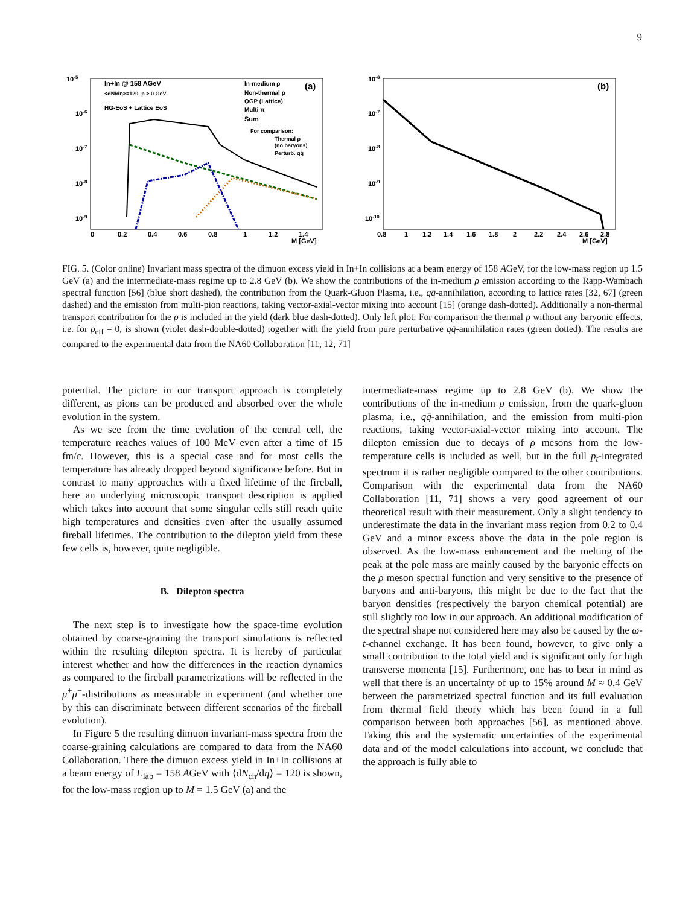9
10-5
10-6
10-7
10-8
10-9
0
0.2
0.4
0.6
0.8
1
1.2
1.4
M [GeV]
In+In @ 158 AGeV
<dN/dη>=120, p > 0 GeV
HG-EoS + Lattice EoS
In-medium ρ
Non-thermal ρ
QGP (Lattice)
Multi π
Sum
For comparison:
Thermal ρ
(no baryons)
Perturb. qq̄
(a)
10-6
10-7
10-8
10-9
10-10
0.8
1
1.2
1.4
1.6
1.8
2
2.2
2.4
2.6
2.8
M [GeV]
(b)
FIG. 5. (Color online) Invariant mass spectra of the dimuon excess yield in In+In collisions at a beam energy of 158 AGeV, for the low-mass region up 1.5 GeV (a) and the intermediate-mass regime up to 2.8 GeV (b). We show the contributions of the in-medium ρ emission according to the Rapp-Wambach spectral function [56] (blue short dashed), the contribution from the Quark-Gluon Plasma, i.e., qq̄-annihilation, according to lattice rates [32, 67] (green dashed) and the emission from multi-pion reactions, taking vector-axial-vector mixing into account [15] (orange dash-dotted). Additionally a non-thermal transport contribution for the ρ is included in the yield (dark blue dash-dotted). Only left plot: For comparison the thermal ρ without any baryonic effects, i.e. for ρ<sub>eff</sub> = 0, is shown (violet dash-double-dotted) together with the yield from pure perturbative qq̄-annihilation rates (green dotted). The results are compared to the experimental data from the NA60 Collaboration [11, 12, 71]
potential. The picture in our transport approach is completely different, as pions can be produced and absorbed over the whole evolution in the system.
As we see from the time evolution of the central cell, the temperature reaches values of 100 MeV even after a time of 15 fm/c. However, this is a special case and for most cells the temperature has already dropped beyond significance before. But in contrast to many approaches with a fixed lifetime of the fireball, here an underlying microscopic transport description is applied which takes into account that some singular cells still reach quite high temperatures and densities even after the usually assumed fireball lifetimes. The contribution to the dilepton yield from these few cells is, however, quite negligible.
B. Dilepton spectra
The next step is to investigate how the space-time evolution obtained by coarse-graining the transport simulations is reflected within the resulting dilepton spectra. It is hereby of particular interest whether and how the differences in the reaction dynamics as compared to the fireball parametrizations will be reflected in the μ<sup>+</sup>μ<sup>−</sup>-distributions as measurable in experiment (and whether one by this can discriminate between different scenarios of the fireball evolution).
In Figure 5 the resulting dimuon invariant-mass spectra from the coarse-graining calculations are compared to data from the NA60 Collaboration. There the dimuon excess yield in In+In collisions at a beam energy of E<sub>lab</sub> = 158 AGeV with ⟨dN<sub>ch</sub>/dη⟩ = 120 is shown, for the low-mass region up to M = 1.5 GeV (a) and the
intermediate-mass regime up to 2.8 GeV (b). We show the contributions of the in-medium ρ emission, from the quark-gluon plasma, i.e., qq̄-annihilation, and the emission from multi-pion reactions, taking vector-axial-vector mixing into account. The dilepton emission due to decays of ρ mesons from the low-temperature cells is included as well, but in the full p<sub>t</sub>-integrated spectrum it is rather negligible compared to the other contributions. Comparison with the experimental data from the NA60 Collaboration [11, 71] shows a very good agreement of our theoretical result with their measurement. Only a slight tendency to underestimate the data in the invariant mass region from 0.2 to 0.4 GeV and a minor excess above the data in the pole region is observed. As the low-mass enhancement and the melting of the peak at the pole mass are mainly caused by the baryonic effects on the ρ meson spectral function and very sensitive to the presence of baryons and anti-baryons, this might be due to the fact that the baryon densities (respectively the baryon chemical potential) are still slightly too low in our approach. An additional modification of the spectral shape not considered here may also be caused by the ω-t-channel exchange. It has been found, however, to give only a small contribution to the total yield and is significant only for high transverse momenta [15]. Furthermore, one has to bear in mind as well that there is an uncertainty of up to 15% around M ≈ 0.4 GeV between the parametrized spectral function and its full evaluation from thermal field theory which has been found in a full comparison between both approaches [56], as mentioned above. Taking this and the systematic uncertainties of the experimental data and of the model calculations into account, we conclude that the approach is fully able to